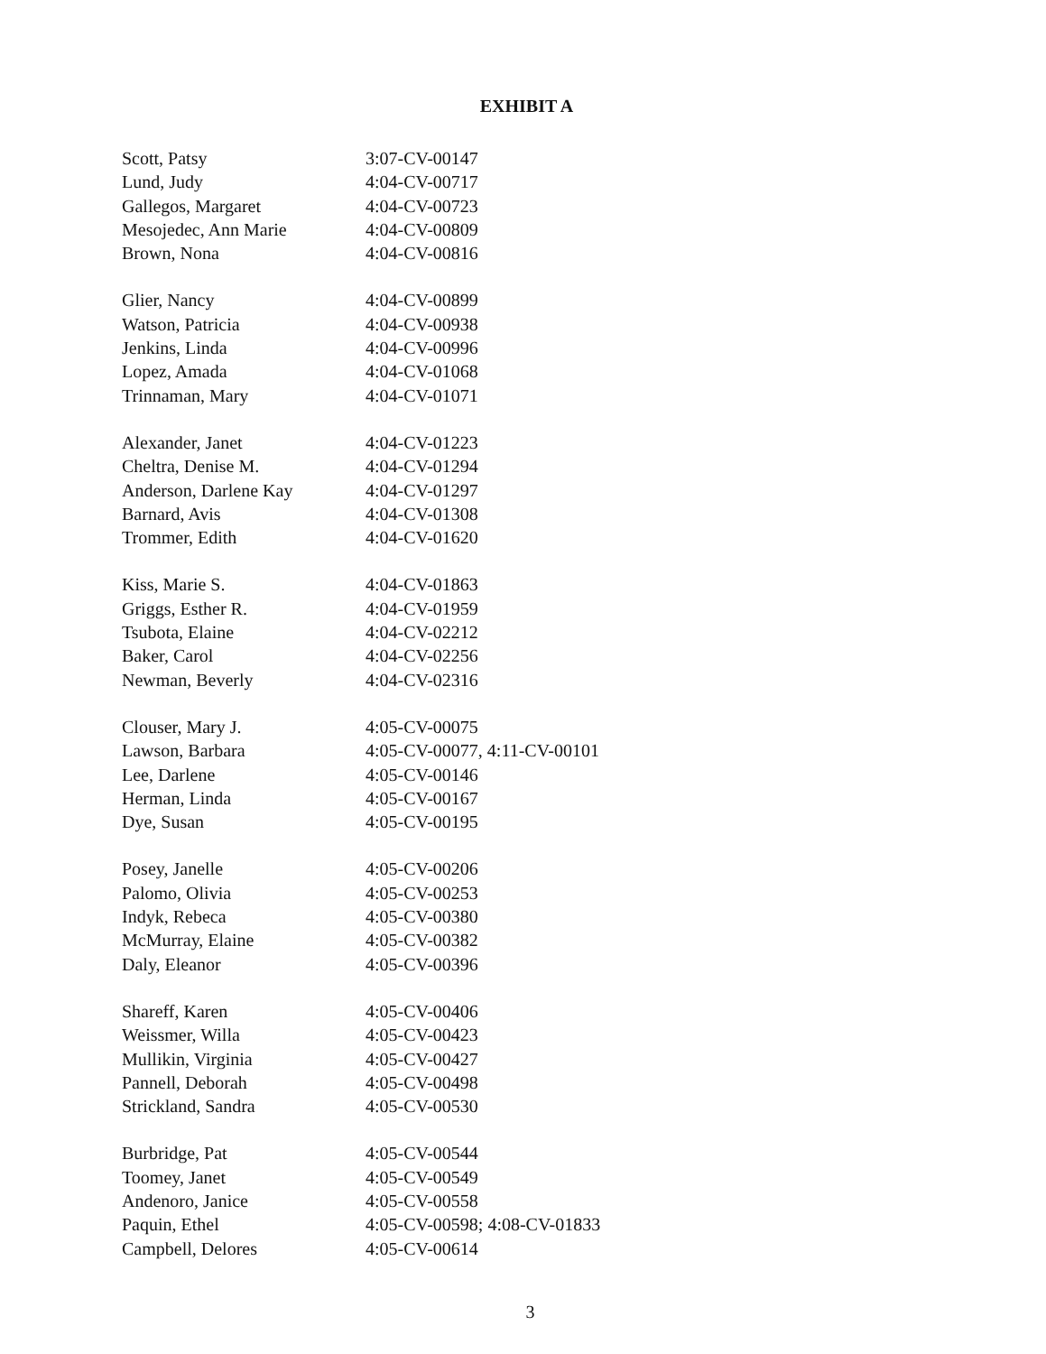EXHIBIT A
| Scott, Patsy | 3:07-CV-00147 |
| Lund, Judy | 4:04-CV-00717 |
| Gallegos, Margaret | 4:04-CV-00723 |
| Mesojedec, Ann Marie | 4:04-CV-00809 |
| Brown, Nona | 4:04-CV-00816 |
| Glier, Nancy | 4:04-CV-00899 |
| Watson, Patricia | 4:04-CV-00938 |
| Jenkins, Linda | 4:04-CV-00996 |
| Lopez, Amada | 4:04-CV-01068 |
| Trinnaman, Mary | 4:04-CV-01071 |
| Alexander, Janet | 4:04-CV-01223 |
| Cheltra, Denise M. | 4:04-CV-01294 |
| Anderson, Darlene Kay | 4:04-CV-01297 |
| Barnard, Avis | 4:04-CV-01308 |
| Trommer, Edith | 4:04-CV-01620 |
| Kiss, Marie S. | 4:04-CV-01863 |
| Griggs, Esther R. | 4:04-CV-01959 |
| Tsubota, Elaine | 4:04-CV-02212 |
| Baker, Carol | 4:04-CV-02256 |
| Newman, Beverly | 4:04-CV-02316 |
| Clouser, Mary J. | 4:05-CV-00075 |
| Lawson, Barbara | 4:05-CV-00077, 4:11-CV-00101 |
| Lee, Darlene | 4:05-CV-00146 |
| Herman, Linda | 4:05-CV-00167 |
| Dye, Susan | 4:05-CV-00195 |
| Posey, Janelle | 4:05-CV-00206 |
| Palomo, Olivia | 4:05-CV-00253 |
| Indyk, Rebeca | 4:05-CV-00380 |
| McMurray, Elaine | 4:05-CV-00382 |
| Daly, Eleanor | 4:05-CV-00396 |
| Shareff, Karen | 4:05-CV-00406 |
| Weissmer, Willa | 4:05-CV-00423 |
| Mullikin, Virginia | 4:05-CV-00427 |
| Pannell, Deborah | 4:05-CV-00498 |
| Strickland, Sandra | 4:05-CV-00530 |
| Burbridge, Pat | 4:05-CV-00544 |
| Toomey, Janet | 4:05-CV-00549 |
| Andenoro, Janice | 4:05-CV-00558 |
| Paquin, Ethel | 4:05-CV-00598; 4:08-CV-01833 |
| Campbell, Delores | 4:05-CV-00614 |
3